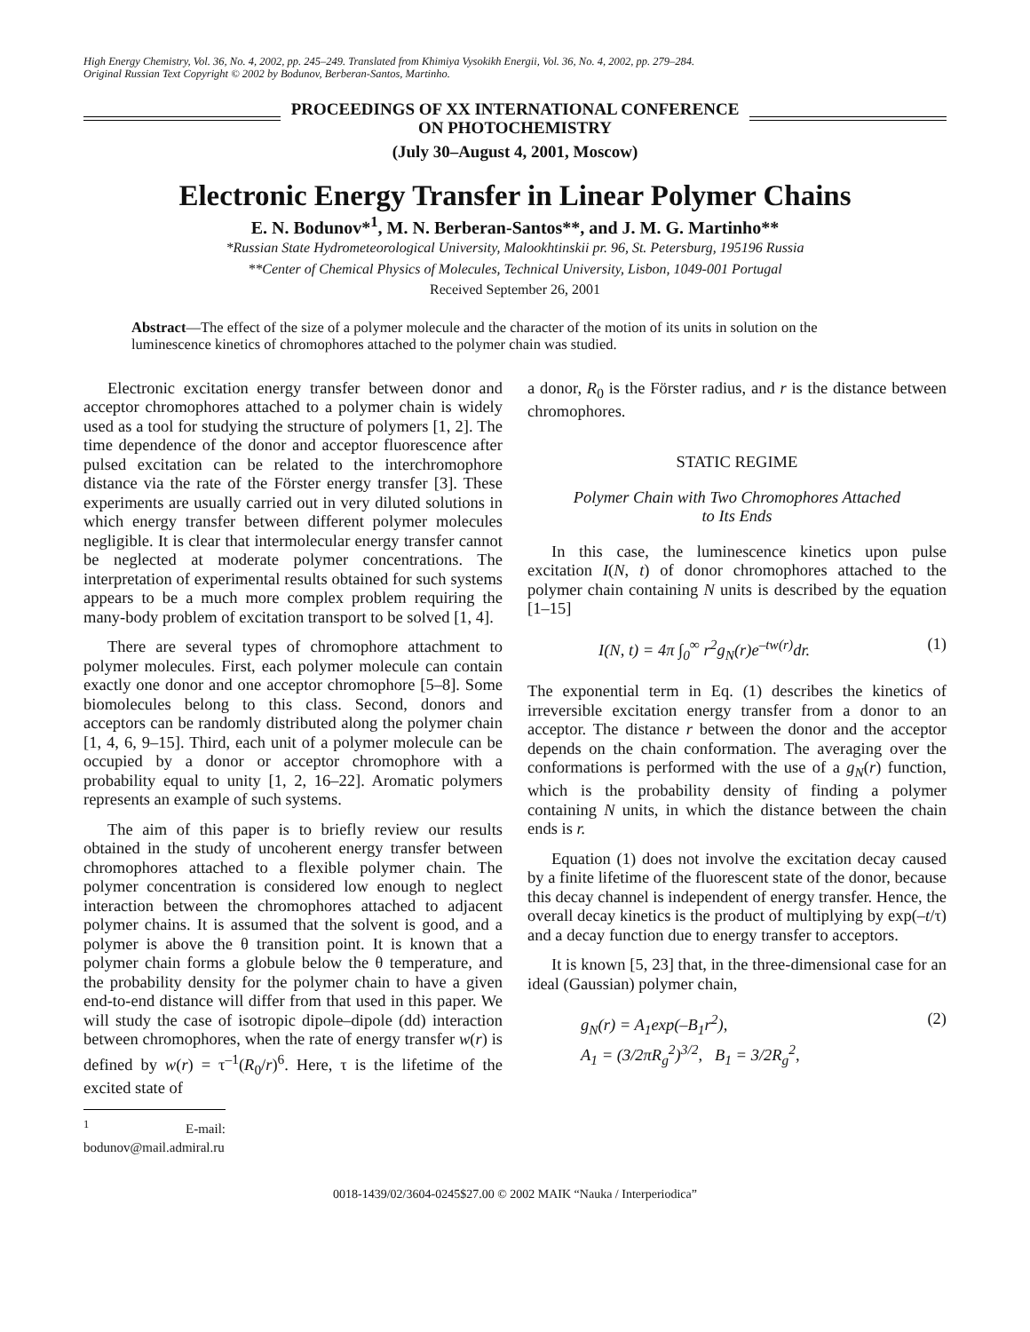High Energy Chemistry, Vol. 36, No. 4, 2002, pp. 245–249. Translated from Khimiya Vysokikh Energii, Vol. 36, No. 4, 2002, pp. 279–284.
Original Russian Text Copyright © 2002 by Bodunov, Berberan-Santos, Martinho.
PROCEEDINGS OF XX INTERNATIONAL CONFERENCE
ON PHOTOCHEMISTRY
(July 30–August 4, 2001, Moscow)
Electronic Energy Transfer in Linear Polymer Chains
E. N. Bodunov*<sup>1</sup>, M. N. Berberan-Santos**, and J. M. G. Martinho**
*Russian State Hydrometeorological University, Malookhtinskii pr. 96, St. Petersburg, 195196 Russia
**Center of Chemical Physics of Molecules, Technical University, Lisbon, 1049-001 Portugal
Received September 26, 2001
Abstract—The effect of the size of a polymer molecule and the character of the motion of its units in solution on the luminescence kinetics of chromophores attached to the polymer chain was studied.
Electronic excitation energy transfer between donor and acceptor chromophores attached to a polymer chain is widely used as a tool for studying the structure of polymers [1, 2]. The time dependence of the donor and acceptor fluorescence after pulsed excitation can be related to the interchromophore distance via the rate of the Förster energy transfer [3]. These experiments are usually carried out in very diluted solutions in which energy transfer between different polymer molecules negligible. It is clear that intermolecular energy transfer cannot be neglected at moderate polymer concentrations. The interpretation of experimental results obtained for such systems appears to be a much more complex problem requiring the many-body problem of excitation transport to be solved [1, 4].
There are several types of chromophore attachment to polymer molecules. First, each polymer molecule can contain exactly one donor and one acceptor chromophore [5–8]. Some biomolecules belong to this class. Second, donors and acceptors can be randomly distributed along the polymer chain [1, 4, 6, 9–15]. Third, each unit of a polymer molecule can be occupied by a donor or acceptor chromophore with a probability equal to unity [1, 2, 16–22]. Aromatic polymers represents an example of such systems.
The aim of this paper is to briefly review our results obtained in the study of uncoherent energy transfer between chromophores attached to a flexible polymer chain. The polymer concentration is considered low enough to neglect interaction between the chromophores attached to adjacent polymer chains. It is assumed that the solvent is good, and a polymer is above the θ transition point. It is known that a polymer chain forms a globule below the θ temperature, and the probability density for the polymer chain to have a given end-to-end distance will differ from that used in this paper. We will study the case of isotropic dipole–dipole (dd) interaction between chromophores, when the rate of energy transfer w(r) is defined by w(r) = τ<sup>–1</sup>(R<sub>0</sub>/r)<sup>6</sup>. Here, τ is the lifetime of the excited state of
<sup>1</sup> E-mail: bodunov@mail.admiral.ru
a donor, R<sub>0</sub> is the Förster radius, and r is the distance between chromophores.
STATIC REGIME
Polymer Chain with Two Chromophores Attached
to Its Ends
In this case, the luminescence kinetics upon pulse excitation I(N, t) of donor chromophores attached to the polymer chain containing N units is described by the equation [1–15]
I(N, t) = 4π ∫<sub>0</sub><sup>∞</sup> r<sup>2</sup>g<sub>N</sub>(r)e<sup>–tw(r)</sup>dr. (1)
The exponential term in Eq. (1) describes the kinetics of irreversible excitation energy transfer from a donor to an acceptor. The distance r between the donor and the acceptor depends on the chain conformation. The averaging over the conformations is performed with the use of a g<sub>N</sub>(r) function, which is the probability density of finding a polymer containing N units, in which the distance between the chain ends is r.
Equation (1) does not involve the excitation decay caused by a finite lifetime of the fluorescent state of the donor, because this decay channel is independent of energy transfer. Hence, the overall decay kinetics is the product of multiplying by exp(–t/τ) and a decay function due to energy transfer to acceptors.
It is known [5, 23] that, in the three-dimensional case for an ideal (Gaussian) polymer chain,
g<sub>N</sub>(r) = A<sub>1</sub>exp(–B<sub>1</sub>r<sup>2</sup>),
A<sub>1</sub> = (3/2πR<sub>g</sub><sup>2</sup>)<sup>3/2</sup>, B<sub>1</sub> = 3/2R<sub>g</sub><sup>2</sup>, (2)
0018-1439/02/3604-0245$27.00 © 2002 MAIK “Nauka / Interperiodica”